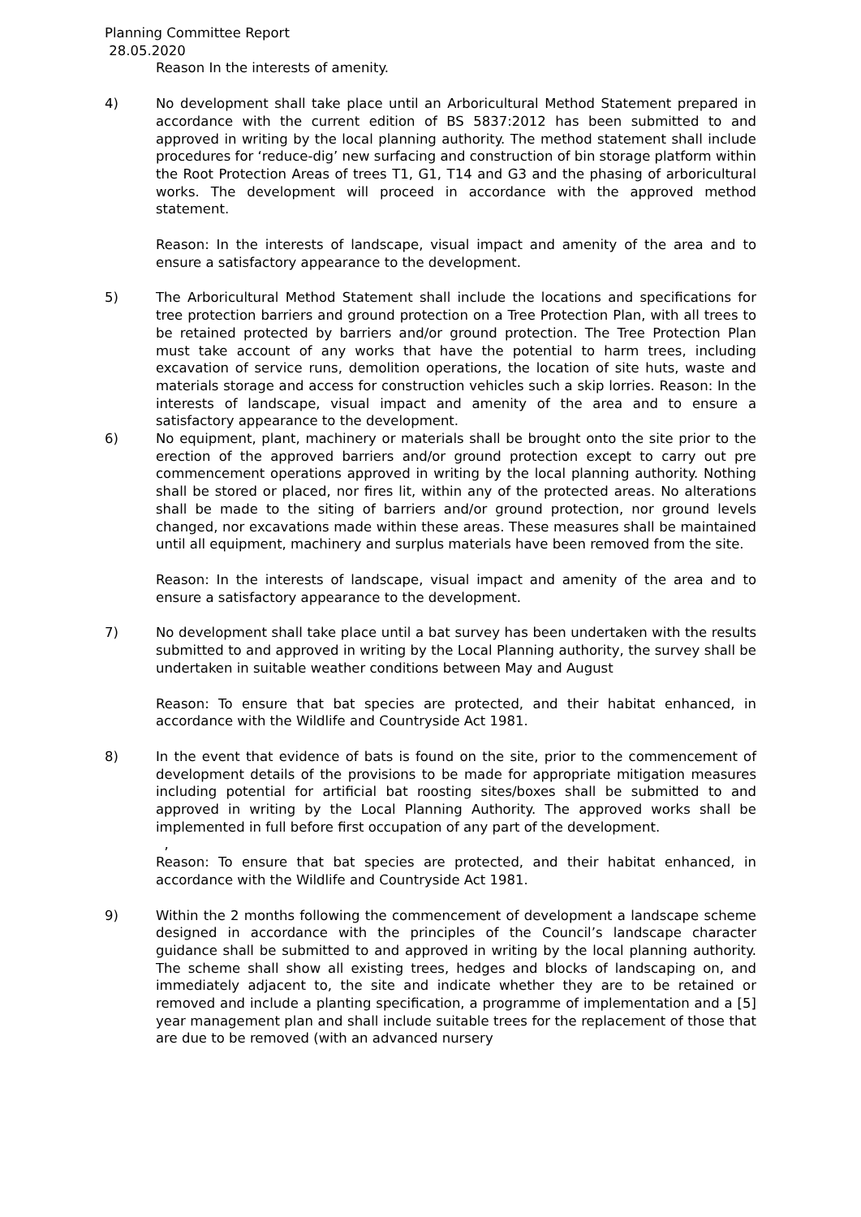Planning Committee Report
28.05.2020
Reason In the interests of amenity.
4) No development shall take place until an Arboricultural Method Statement prepared in accordance with the current edition of BS 5837:2012 has been submitted to and approved in writing by the local planning authority. The method statement shall include procedures for ‘reduce-dig’ new surfacing and construction of bin storage platform within the Root Protection Areas of trees T1, G1, T14 and G3 and the phasing of arboricultural works. The development will proceed in accordance with the approved method statement.
Reason: In the interests of landscape, visual impact and amenity of the area and to ensure a satisfactory appearance to the development.
5) The Arboricultural Method Statement shall include the locations and specifications for tree protection barriers and ground protection on a Tree Protection Plan, with all trees to be retained protected by barriers and/or ground protection. The Tree Protection Plan must take account of any works that have the potential to harm trees, including excavation of service runs, demolition operations, the location of site huts, waste and materials storage and access for construction vehicles such a skip lorries. Reason: In the interests of landscape, visual impact and amenity of the area and to ensure a satisfactory appearance to the development.
6) No equipment, plant, machinery or materials shall be brought onto the site prior to the erection of the approved barriers and/or ground protection except to carry out pre commencement operations approved in writing by the local planning authority. Nothing shall be stored or placed, nor fires lit, within any of the protected areas. No alterations shall be made to the siting of barriers and/or ground protection, nor ground levels changed, nor excavations made within these areas. These measures shall be maintained until all equipment, machinery and surplus materials have been removed from the site.
Reason: In the interests of landscape, visual impact and amenity of the area and to ensure a satisfactory appearance to the development.
7) No development shall take place until a bat survey has been undertaken with the results submitted to and approved in writing by the Local Planning authority, the survey shall be undertaken in suitable weather conditions between May and August
Reason: To ensure that bat species are protected, and their habitat enhanced, in accordance with the Wildlife and Countryside Act 1981.
8) In the event that evidence of bats is found on the site, prior to the commencement of development details of the provisions to be made for appropriate mitigation measures including potential for artificial bat roosting sites/boxes shall be submitted to and approved in writing by the Local Planning Authority. The approved works shall be implemented in full before first occupation of any part of the development.
,
Reason: To ensure that bat species are protected, and their habitat enhanced, in accordance with the Wildlife and Countryside Act 1981.
9) Within the 2 months following the commencement of development a landscape scheme designed in accordance with the principles of the Council’s landscape character guidance shall be submitted to and approved in writing by the local planning authority. The scheme shall show all existing trees, hedges and blocks of landscaping on, and immediately adjacent to, the site and indicate whether they are to be retained or removed and include a planting specification, a programme of implementation and a [5] year management plan and shall include suitable trees for the replacement of those that are due to be removed (with an advanced nursery